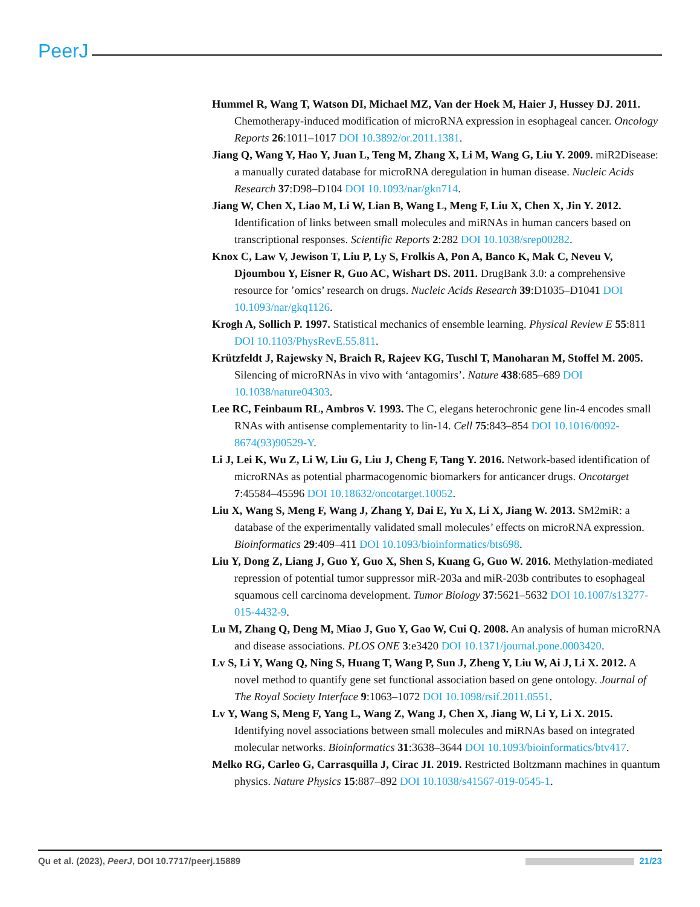PeerJ
Hummel R, Wang T, Watson DI, Michael MZ, Van der Hoek M, Haier J, Hussey DJ. 2011. Chemotherapy-induced modification of microRNA expression in esophageal cancer. Oncology Reports 26:1011–1017 DOI 10.3892/or.2011.1381.
Jiang Q, Wang Y, Hao Y, Juan L, Teng M, Zhang X, Li M, Wang G, Liu Y. 2009. miR2Disease: a manually curated database for microRNA deregulation in human disease. Nucleic Acids Research 37:D98–D104 DOI 10.1093/nar/gkn714.
Jiang W, Chen X, Liao M, Li W, Lian B, Wang L, Meng F, Liu X, Chen X, Jin Y. 2012. Identification of links between small molecules and miRNAs in human cancers based on transcriptional responses. Scientific Reports 2:282 DOI 10.1038/srep00282.
Knox C, Law V, Jewison T, Liu P, Ly S, Frolkis A, Pon A, Banco K, Mak C, Neveu V, Djoumbou Y, Eisner R, Guo AC, Wishart DS. 2011. DrugBank 3.0: a comprehensive resource for ’omics’ research on drugs. Nucleic Acids Research 39:D1035–D1041 DOI 10.1093/nar/gkq1126.
Krogh A, Sollich P. 1997. Statistical mechanics of ensemble learning. Physical Review E 55:811 DOI 10.1103/PhysRevE.55.811.
Krützfeldt J, Rajewsky N, Braich R, Rajeev KG, Tuschl T, Manoharan M, Stoffel M. 2005. Silencing of microRNAs in vivo with ‘antagomirs’. Nature 438:685–689 DOI 10.1038/nature04303.
Lee RC, Feinbaum RL, Ambros V. 1993. The C, elegans heterochronic gene lin-4 encodes small RNAs with antisense complementarity to lin-14. Cell 75:843–854 DOI 10.1016/0092-8674(93)90529-Y.
Li J, Lei K, Wu Z, Li W, Liu G, Liu J, Cheng F, Tang Y. 2016. Network-based identification of microRNAs as potential pharmacogenomic biomarkers for anticancer drugs. Oncotarget 7:45584–45596 DOI 10.18632/oncotarget.10052.
Liu X, Wang S, Meng F, Wang J, Zhang Y, Dai E, Yu X, Li X, Jiang W. 2013. SM2miR: a database of the experimentally validated small molecules’ effects on microRNA expression. Bioinformatics 29:409–411 DOI 10.1093/bioinformatics/bts698.
Liu Y, Dong Z, Liang J, Guo Y, Guo X, Shen S, Kuang G, Guo W. 2016. Methylation-mediated repression of potential tumor suppressor miR-203a and miR-203b contributes to esophageal squamous cell carcinoma development. Tumor Biology 37:5621–5632 DOI 10.1007/s13277-015-4432-9.
Lu M, Zhang Q, Deng M, Miao J, Guo Y, Gao W, Cui Q. 2008. An analysis of human microRNA and disease associations. PLOS ONE 3:e3420 DOI 10.1371/journal.pone.0003420.
Lv S, Li Y, Wang Q, Ning S, Huang T, Wang P, Sun J, Zheng Y, Liu W, Ai J, Li X. 2012. A novel method to quantify gene set functional association based on gene ontology. Journal of The Royal Society Interface 9:1063–1072 DOI 10.1098/rsif.2011.0551.
Lv Y, Wang S, Meng F, Yang L, Wang Z, Wang J, Chen X, Jiang W, Li Y, Li X. 2015. Identifying novel associations between small molecules and miRNAs based on integrated molecular networks. Bioinformatics 31:3638–3644 DOI 10.1093/bioinformatics/btv417.
Melko RG, Carleo G, Carrasquilla J, Cirac JI. 2019. Restricted Boltzmann machines in quantum physics. Nature Physics 15:887–892 DOI 10.1038/s41567-019-0545-1.
Qu et al. (2023), PeerJ, DOI 10.7717/peerj.15889 21/23